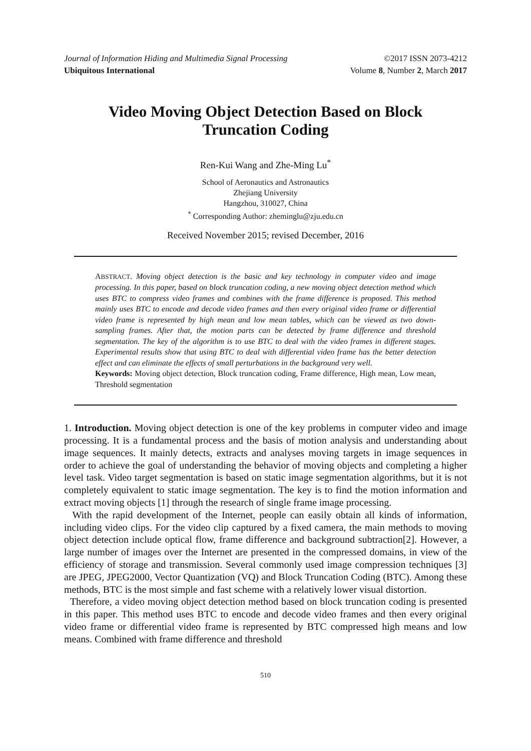Journal of Information Hiding and Multimedia Signal Processing ©2017 ISSN 2073-4212
Ubiquitous International Volume 8, Number 2, March 2017
Video Moving Object Detection Based on Block Truncation Coding
Ren-Kui Wang and Zhe-Ming Lu<sup>*</sup>
School of Aeronautics and Astronautics
Zhejiang University
Hangzhou, 310027, China
<sup>*</sup> Corresponding Author: zheminglu@zju.edu.cn
Received November 2015; revised December, 2016
ABSTRACT. Moving object detection is the basic and key technology in computer video and image processing. In this paper, based on block truncation coding, a new moving object detection method which uses BTC to compress video frames and combines with the frame difference is proposed. This method mainly uses BTC to encode and decode video frames and then every original video frame or differential video frame is represented by high mean and low mean tables, which can be viewed as two down-sampling frames. After that, the motion parts can be detected by frame difference and threshold segmentation. The key of the algorithm is to use BTC to deal with the video frames in different stages. Experimental results show that using BTC to deal with differential video frame has the better detection effect and can eliminate the effects of small perturbations in the background very well.
Keywords: Moving object detection, Block truncation coding, Frame difference, High mean, Low mean, Threshold segmentation
1. Introduction. Moving object detection is one of the key problems in computer video and image processing. It is a fundamental process and the basis of motion analysis and understanding about image sequences. It mainly detects, extracts and analyses moving targets in image sequences in order to achieve the goal of understanding the behavior of moving objects and completing a higher level task. Video target segmentation is based on static image segmentation algorithms, but it is not completely equivalent to static image segmentation. The key is to find the motion information and extract moving objects [1] through the research of single frame image processing.
With the rapid development of the Internet, people can easily obtain all kinds of information, including video clips. For the video clip captured by a fixed camera, the main methods to moving object detection include optical flow, frame difference and background subtraction[2]. However, a large number of images over the Internet are presented in the compressed domains, in view of the efficiency of storage and transmission. Several commonly used image compression techniques [3] are JPEG, JPEG2000, Vector Quantization (VQ) and Block Truncation Coding (BTC). Among these methods, BTC is the most simple and fast scheme with a relatively lower visual distortion.
Therefore, a video moving object detection method based on block truncation coding is presented in this paper. This method uses BTC to encode and decode video frames and then every original video frame or differential video frame is represented by BTC compressed high means and low means. Combined with frame difference and threshold
510